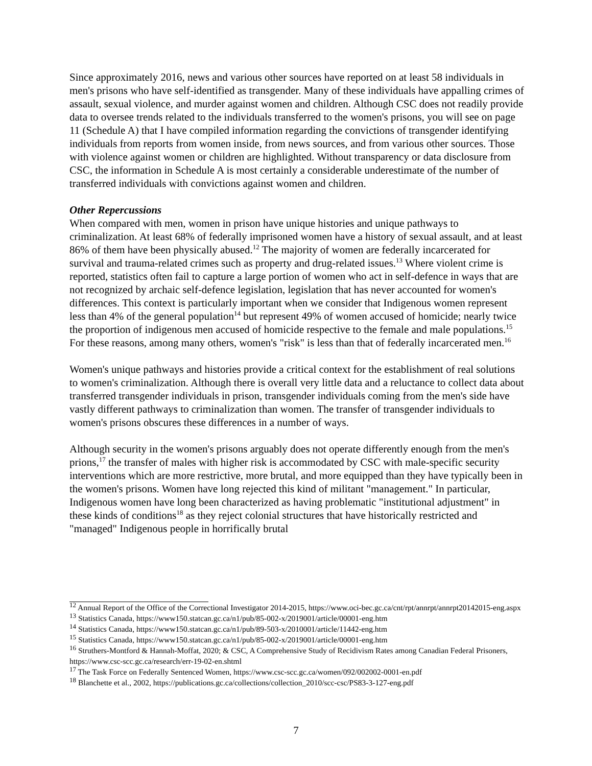Since approximately 2016, news and various other sources have reported on at least 58 individuals in men's prisons who have self-identified as transgender. Many of these individuals have appalling crimes of assault, sexual violence, and murder against women and children. Although CSC does not readily provide data to oversee trends related to the individuals transferred to the women's prisons, you will see on page 11 (Schedule A) that I have compiled information regarding the convictions of transgender identifying individuals from reports from women inside, from news sources, and from various other sources. Those with violence against women or children are highlighted. Without transparency or data disclosure from CSC, the information in Schedule A is most certainly a considerable underestimate of the number of transferred individuals with convictions against women and children.
Other Repercussions
When compared with men, women in prison have unique histories and unique pathways to criminalization. At least 68% of federally imprisoned women have a history of sexual assault, and at least 86% of them have been physically abused.<sup>12</sup> The majority of women are federally incarcerated for survival and trauma-related crimes such as property and drug-related issues.<sup>13</sup> Where violent crime is reported, statistics often fail to capture a large portion of women who act in self-defence in ways that are not recognized by archaic self-defence legislation, legislation that has never accounted for women's differences. This context is particularly important when we consider that Indigenous women represent less than 4% of the general population<sup>14</sup> but represent 49% of women accused of homicide; nearly twice the proportion of indigenous men accused of homicide respective to the female and male populations.<sup>15</sup> For these reasons, among many others, women's "risk" is less than that of federally incarcerated men.<sup>16</sup>
Women's unique pathways and histories provide a critical context for the establishment of real solutions to women's criminalization. Although there is overall very little data and a reluctance to collect data about transferred transgender individuals in prison, transgender individuals coming from the men's side have vastly different pathways to criminalization than women. The transfer of transgender individuals to women's prisons obscures these differences in a number of ways.
Although security in the women's prisons arguably does not operate differently enough from the men's prions,<sup>17</sup> the transfer of males with higher risk is accommodated by CSC with male-specific security interventions which are more restrictive, more brutal, and more equipped than they have typically been in the women's prisons. Women have long rejected this kind of militant "management." In particular, Indigenous women have long been characterized as having problematic "institutional adjustment" in these kinds of conditions<sup>18</sup> as they reject colonial structures that have historically restricted and "managed" Indigenous people in horrifically brutal
<sup>12</sup> Annual Report of the Office of the Correctional Investigator 2014-2015, https://www.oci-bec.gc.ca/cnt/rpt/annrpt/annrpt20142015-eng.aspx
<sup>13</sup> Statistics Canada, https://www150.statcan.gc.ca/n1/pub/85-002-x/2019001/article/00001-eng.htm
<sup>14</sup> Statistics Canada, https://www150.statcan.gc.ca/n1/pub/89-503-x/2010001/article/11442-eng.htm
<sup>15</sup> Statistics Canada, https://www150.statcan.gc.ca/n1/pub/85-002-x/2019001/article/00001-eng.htm
<sup>16</sup> Struthers-Montford & Hannah-Moffat, 2020; & CSC, A Comprehensive Study of Recidivism Rates among Canadian Federal Prisoners, https://www.csc-scc.gc.ca/research/err-19-02-en.shtml
<sup>17</sup> The Task Force on Federally Sentenced Women, https://www.csc-scc.gc.ca/women/092/002002-0001-en.pdf
<sup>18</sup> Blanchette et al., 2002, https://publications.gc.ca/collections/collection_2010/scc-csc/PS83-3-127-eng.pdf
7